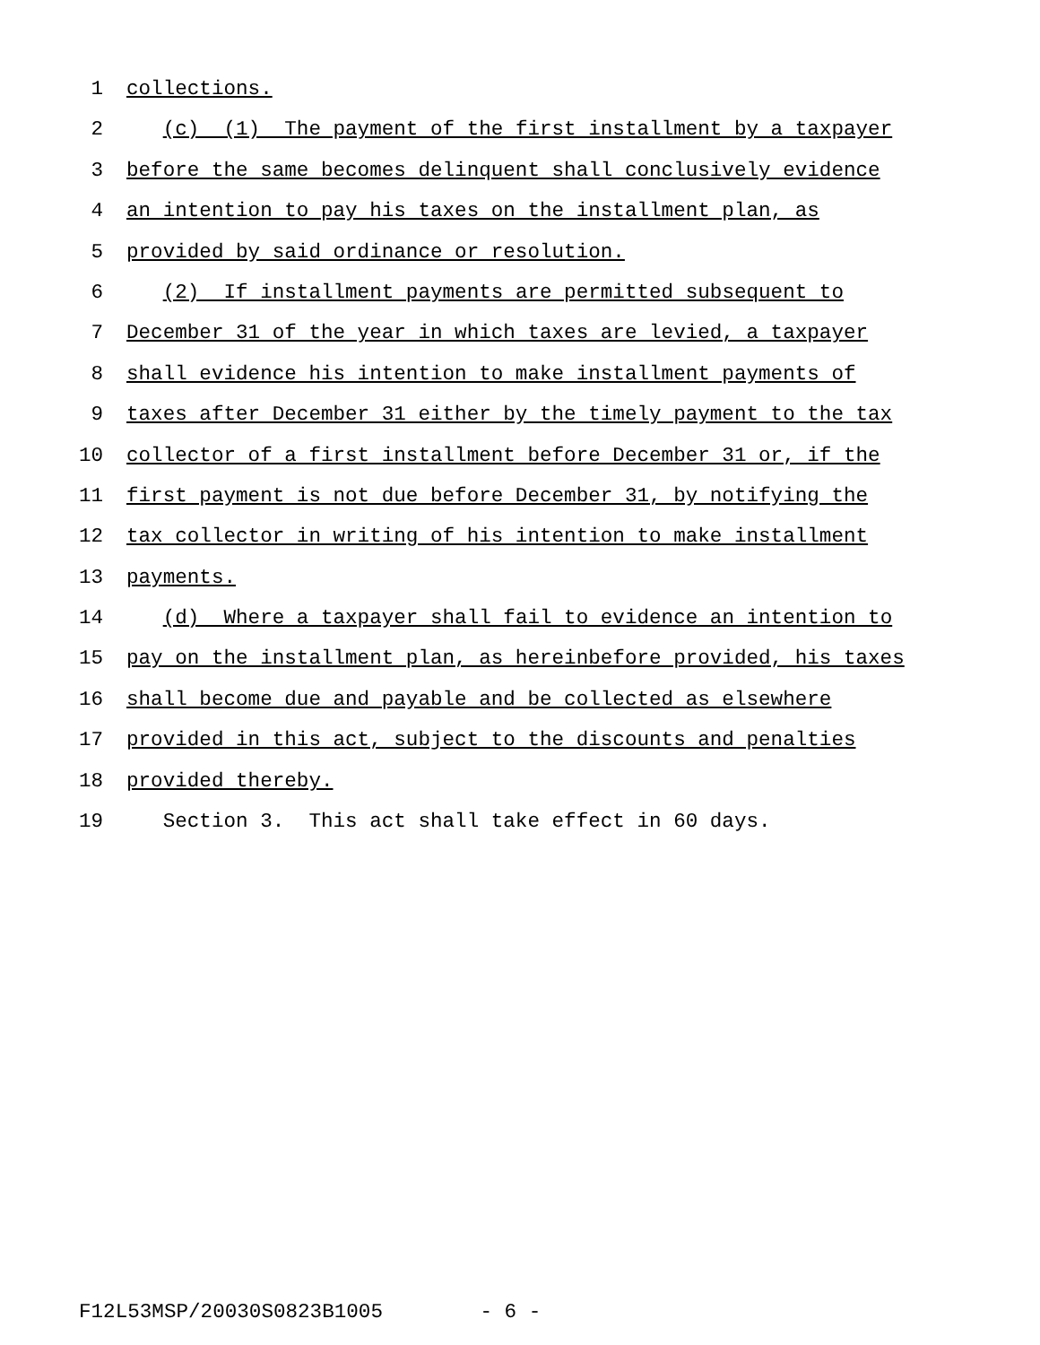1 collections.
2 (c) (1) The payment of the first installment by a taxpayer
3 before the same becomes delinquent shall conclusively evidence
4 an intention to pay his taxes on the installment plan, as
5 provided by said ordinance or resolution.
6 (2) If installment payments are permitted subsequent to
7 December 31 of the year in which taxes are levied, a taxpayer
8 shall evidence his intention to make installment payments of
9 taxes after December 31 either by the timely payment to the tax
10 collector of a first installment before December 31 or, if the
11 first payment is not due before December 31, by notifying the
12 tax collector in writing of his intention to make installment
13 payments.
14 (d) Where a taxpayer shall fail to evidence an intention to
15 pay on the installment plan, as hereinbefore provided, his taxes
16 shall become due and payable and be collected as elsewhere
17 provided in this act, subject to the discounts and penalties
18 provided thereby.
19 Section 3. This act shall take effect in 60 days.
F12L53MSP/20030S0823B1005 - 6 -